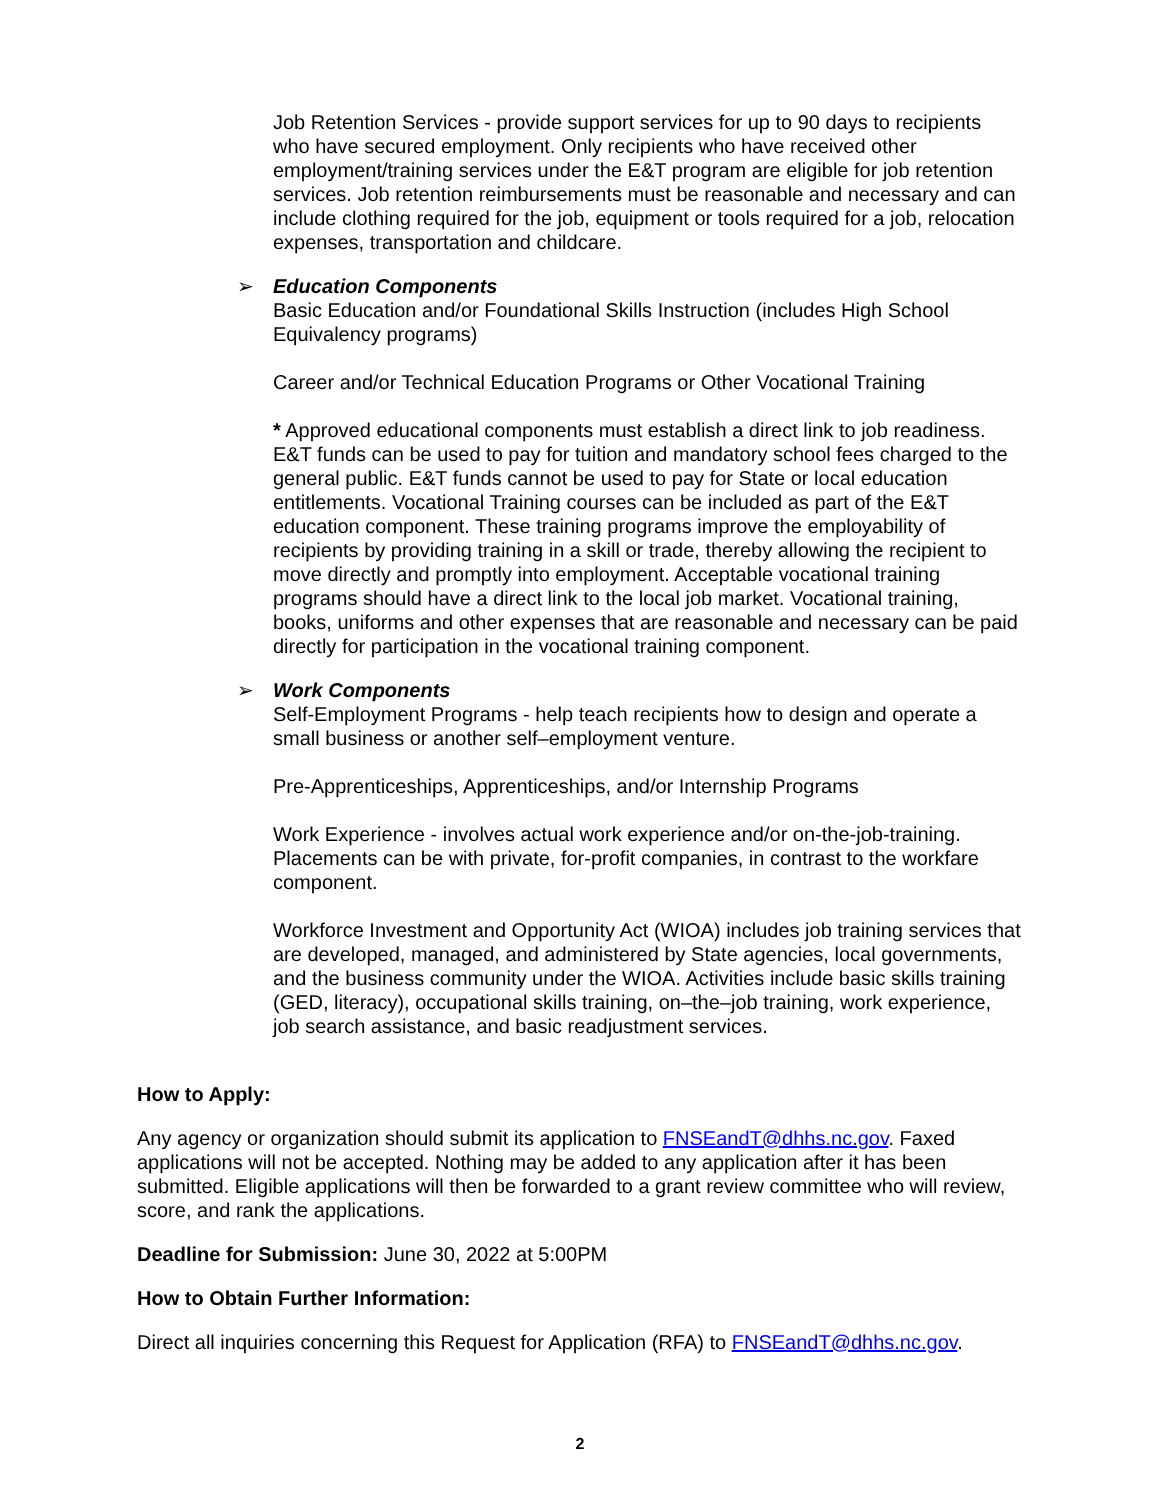Job Retention Services - provide support services for up to 90 days to recipients who have secured employment. Only recipients who have received other employment/training services under the E&T program are eligible for job retention services. Job retention reimbursements must be reasonable and necessary and can include clothing required for the job, equipment or tools required for a job, relocation expenses, transportation and childcare.
➢ Education Components
Basic Education and/or Foundational Skills Instruction (includes High School Equivalency programs)
Career and/or Technical Education Programs or Other Vocational Training
* Approved educational components must establish a direct link to job readiness. E&T funds can be used to pay for tuition and mandatory school fees charged to the general public. E&T funds cannot be used to pay for State or local education entitlements. Vocational Training courses can be included as part of the E&T education component. These training programs improve the employability of recipients by providing training in a skill or trade, thereby allowing the recipient to move directly and promptly into employment. Acceptable vocational training programs should have a direct link to the local job market. Vocational training, books, uniforms and other expenses that are reasonable and necessary can be paid directly for participation in the vocational training component.
➢ Work Components
Self-Employment Programs - help teach recipients how to design and operate a small business or another self–employment venture.
Pre-Apprenticeships, Apprenticeships, and/or Internship Programs
Work Experience - involves actual work experience and/or on-the-job-training. Placements can be with private, for-profit companies, in contrast to the workfare component.
Workforce Investment and Opportunity Act (WIOA) includes job training services that are developed, managed, and administered by State agencies, local governments, and the business community under the WIOA. Activities include basic skills training (GED, literacy), occupational skills training, on–the–job training, work experience, job search assistance, and basic readjustment services.
How to Apply:
Any agency or organization should submit its application to FNSEandT@dhhs.nc.gov. Faxed applications will not be accepted. Nothing may be added to any application after it has been submitted. Eligible applications will then be forwarded to a grant review committee who will review, score, and rank the applications.
Deadline for Submission: June 30, 2022 at 5:00PM
How to Obtain Further Information:
Direct all inquiries concerning this Request for Application (RFA) to FNSEandT@dhhs.nc.gov.
2